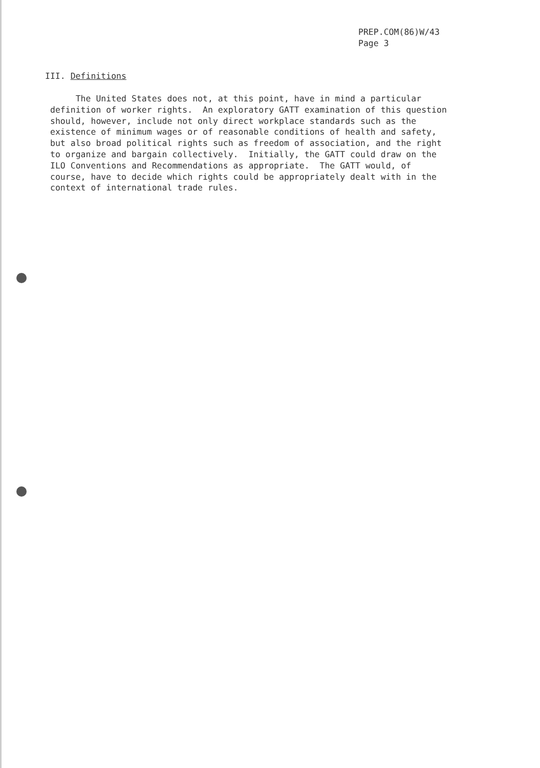PREP.COM(86)W/43
Page 3
III. Definitions
The United States does not, at this point, have in mind a particular definition of worker rights. An exploratory GATT examination of this question should, however, include not only direct workplace standards such as the existence of minimum wages or of reasonable conditions of health and safety, but also broad political rights such as freedom of association, and the right to organize and bargain collectively. Initially, the GATT could draw on the ILO Conventions and Recommendations as appropriate. The GATT would, of course, have to decide which rights could be appropriately dealt with in the context of international trade rules.